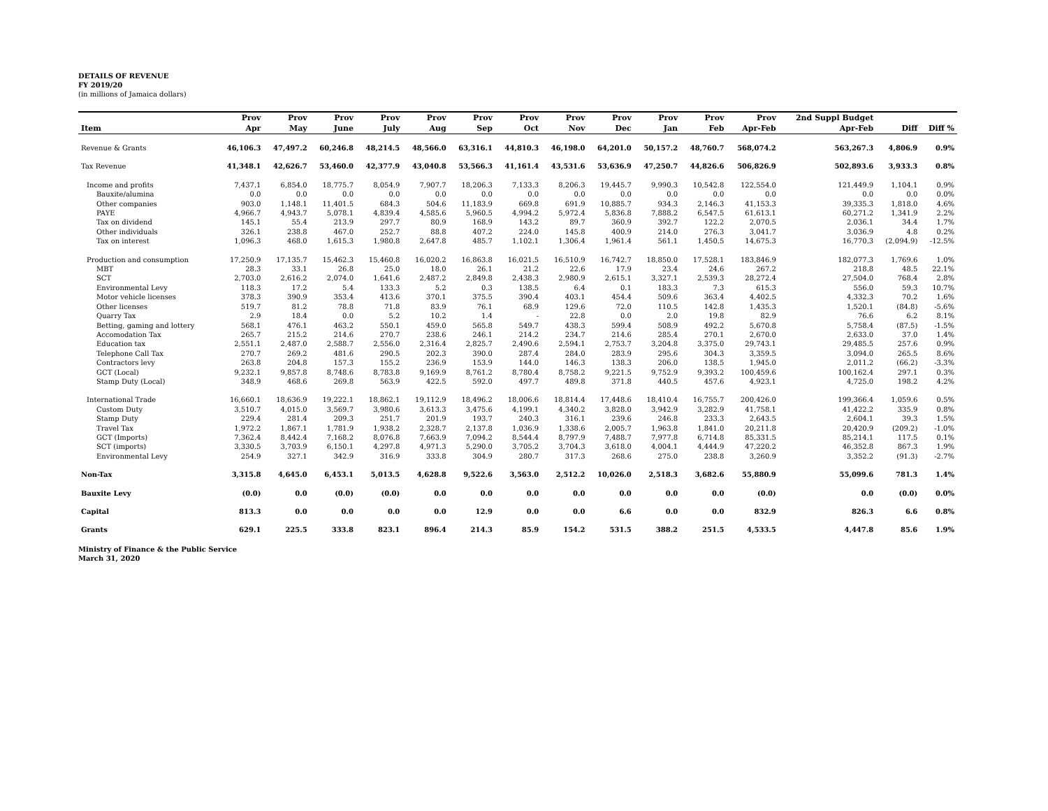DETAILS OF REVENUE
FY 2019/20
(in millions of Jamaica dollars)
| | Prov | Prov | Prov | Prov | Prov | Prov | Prov | Prov | Prov | Prov | Prov | Prov | 2nd Suppl Budget | | |
| --- | --- | --- | --- | --- | --- | --- | --- | --- | --- | --- | --- | --- | --- | --- | --- |
| Item | Apr | May | June | July | Aug | Sep | Oct | Nov | Dec | Jan | Feb | Apr-Feb | Apr-Feb | Diff | Diff % |
| Revenue & Grants | 46,106.3 | 47,497.2 | 60,246.8 | 48,214.5 | 48,566.0 | 63,316.1 | 44,810.3 | 46,198.0 | 64,201.0 | 50,157.2 | 48,760.7 | 568,074.2 | 563,267.3 | 4,806.9 | 0.9% |
| Tax Revenue | 41,348.1 | 42,626.7 | 53,460.0 | 42,377.9 | 43,040.8 | 53,566.3 | 41,161.4 | 43,531.6 | 53,636.9 | 47,250.7 | 44,826.6 | 506,826.9 | 502,893.6 | 3,933.3 | 0.8% |
| Income and profits | 7,437.1 | 6,854.0 | 18,775.7 | 8,054.9 | 7,907.7 | 18,206.3 | 7,133.3 | 8,206.3 | 19,445.7 | 9,990.3 | 10,542.8 | 122,554.0 | 121,449.9 | 1,104.1 | 0.9% |
| Bauxite/alumina | 0.0 | 0.0 | 0.0 | 0.0 | 0.0 | 0.0 | 0.0 | 0.0 | 0.0 | 0.0 | 0.0 | 0.0 | 0.0 | 0.0 | 0.0% |
| Other companies | 903.0 | 1,148.1 | 11,401.5 | 684.3 | 504.6 | 11,183.9 | 669.8 | 691.9 | 10,885.7 | 934.3 | 2,146.3 | 41,153.3 | 39,335.3 | 1,818.0 | 4.6% |
| PAYE | 4,966.7 | 4,943.7 | 5,078.1 | 4,839.4 | 4,585.6 | 5,960.5 | 4,994.2 | 5,972.4 | 5,836.8 | 7,888.2 | 6,547.5 | 61,613.1 | 60,271.2 | 1,341.9 | 2.2% |
| Tax on dividend | 145.1 | 55.4 | 213.9 | 297.7 | 80.9 | 168.9 | 143.2 | 89.7 | 360.9 | 392.7 | 122.2 | 2,070.5 | 2,036.1 | 34.4 | 1.7% |
| Other individuals | 326.1 | 238.8 | 467.0 | 252.7 | 88.8 | 407.2 | 224.0 | 145.8 | 400.9 | 214.0 | 276.3 | 3,041.7 | 3,036.9 | 4.8 | 0.2% |
| Tax on interest | 1,096.3 | 468.0 | 1,615.3 | 1,980.8 | 2,647.8 | 485.7 | 1,102.1 | 1,306.4 | 1,961.4 | 561.1 | 1,450.5 | 14,675.3 | 16,770.3 | (2,094.9) | -12.5% |
| Production and consumption | 17,250.9 | 17,135.7 | 15,462.3 | 15,460.8 | 16,020.2 | 16,863.8 | 16,021.5 | 16,510.9 | 16,742.7 | 18,850.0 | 17,528.1 | 183,846.9 | 182,077.3 | 1,769.6 | 1.0% |
| MBT | 28.3 | 33.1 | 26.8 | 25.0 | 18.0 | 26.1 | 21.2 | 22.6 | 17.9 | 23.4 | 24.6 | 267.2 | 218.8 | 48.5 | 22.1% |
| SCT | 2,703.0 | 2,616.2 | 2,074.0 | 1,641.6 | 2,487.2 | 2,849.8 | 2,438.3 | 2,980.9 | 2,615.1 | 3,327.1 | 2,539.3 | 28,272.4 | 27,504.0 | 768.4 | 2.8% |
| Environmental Levy | 118.3 | 17.2 | 5.4 | 133.3 | 5.2 | 0.3 | 138.5 | 6.4 | 0.1 | 183.3 | 7.3 | 615.3 | 556.0 | 59.3 | 10.7% |
| Motor vehicle licenses | 378.3 | 390.9 | 353.4 | 413.6 | 370.1 | 375.5 | 390.4 | 403.1 | 454.4 | 509.6 | 363.4 | 4,402.5 | 4,332.3 | 70.2 | 1.6% |
| Other licenses | 519.7 | 81.2 | 78.8 | 71.8 | 83.9 | 76.1 | 68.9 | 129.6 | 72.0 | 110.5 | 142.8 | 1,435.3 | 1,520.1 | (84.8) | -5.6% |
| Quarry Tax | 2.9 | 18.4 | 0.0 | 5.2 | 10.2 | 1.4 | - | 22.8 | 0.0 | 2.0 | 19.8 | 82.9 | 76.6 | 6.2 | 8.1% |
| Betting, gaming and lottery | 568.1 | 476.1 | 463.2 | 550.1 | 459.0 | 565.8 | 549.7 | 438.3 | 599.4 | 508.9 | 492.2 | 5,670.8 | 5,758.4 | (87.5) | -1.5% |
| Accomodation Tax | 265.7 | 215.2 | 214.6 | 270.7 | 238.6 | 246.1 | 214.2 | 234.7 | 214.6 | 285.4 | 270.1 | 2,670.0 | 2,633.0 | 37.0 | 1.4% |
| Education tax | 2,551.1 | 2,487.0 | 2,588.7 | 2,556.0 | 2,316.4 | 2,825.7 | 2,490.6 | 2,594.1 | 2,753.7 | 3,204.8 | 3,375.0 | 29,743.1 | 29,485.5 | 257.6 | 0.9% |
| Telephone Call Tax | 270.7 | 269.2 | 481.6 | 290.5 | 202.3 | 390.0 | 287.4 | 284.0 | 283.9 | 295.6 | 304.3 | 3,359.5 | 3,094.0 | 265.5 | 8.6% |
| Contractors levy | 263.8 | 204.8 | 157.3 | 155.2 | 236.9 | 153.9 | 144.0 | 146.3 | 138.3 | 206.0 | 138.5 | 1,945.0 | 2,011.2 | (66.2) | -3.3% |
| GCT (Local) | 9,232.1 | 9,857.8 | 8,748.6 | 8,783.8 | 9,169.9 | 8,761.2 | 8,780.4 | 8,758.2 | 9,221.5 | 9,752.9 | 9,393.2 | 100,459.6 | 100,162.4 | 297.1 | 0.3% |
| Stamp Duty (Local) | 348.9 | 468.6 | 269.8 | 563.9 | 422.5 | 592.0 | 497.7 | 489.8 | 371.8 | 440.5 | 457.6 | 4,923.1 | 4,725.0 | 198.2 | 4.2% |
| International Trade | 16,660.1 | 18,636.9 | 19,222.1 | 18,862.1 | 19,112.9 | 18,496.2 | 18,006.6 | 18,814.4 | 17,448.6 | 18,410.4 | 16,755.7 | 200,426.0 | 199,366.4 | 1,059.6 | 0.5% |
| Custom Duty | 3,510.7 | 4,015.0 | 3,569.7 | 3,980.6 | 3,613.3 | 3,475.6 | 4,199.1 | 4,340.2 | 3,828.0 | 3,942.9 | 3,282.9 | 41,758.1 | 41,422.2 | 335.9 | 0.8% |
| Stamp Duty | 229.4 | 281.4 | 209.3 | 251.7 | 201.9 | 193.7 | 240.3 | 316.1 | 239.6 | 246.8 | 233.3 | 2,643.5 | 2,604.1 | 39.3 | 1.5% |
| Travel Tax | 1,972.2 | 1,867.1 | 1,781.9 | 1,938.2 | 2,328.7 | 2,137.8 | 1,036.9 | 1,338.6 | 2,005.7 | 1,963.8 | 1,841.0 | 20,211.8 | 20,420.9 | (209.2) | -1.0% |
| GCT (Imports) | 7,362.4 | 8,442.4 | 7,168.2 | 8,076.8 | 7,663.9 | 7,094.2 | 8,544.4 | 8,797.9 | 7,488.7 | 7,977.8 | 6,714.8 | 85,331.5 | 85,214.1 | 117.5 | 0.1% |
| SCT (imports) | 3,330.5 | 3,703.9 | 6,150.1 | 4,297.8 | 4,971.3 | 5,290.0 | 3,705.2 | 3,704.3 | 3,618.0 | 4,004.1 | 4,444.9 | 47,220.2 | 46,352.8 | 867.3 | 1.9% |
| Environmental Levy | 254.9 | 327.1 | 342.9 | 316.9 | 333.8 | 304.9 | 280.7 | 317.3 | 268.6 | 275.0 | 238.8 | 3,260.9 | 3,352.2 | (91.3) | -2.7% |
| Non-Tax | 3,315.8 | 4,645.0 | 6,453.1 | 5,013.5 | 4,628.8 | 9,522.6 | 3,563.0 | 2,512.2 | 10,026.0 | 2,518.3 | 3,682.6 | 55,880.9 | 55,099.6 | 781.3 | 1.4% |
| Bauxite Levy | (0.0) | 0.0 | (0.0) | (0.0) | 0.0 | 0.0 | 0.0 | 0.0 | 0.0 | 0.0 | 0.0 | (0.0) | 0.0 | (0.0) | 0.0% |
| Capital | 813.3 | 0.0 | 0.0 | 0.0 | 0.0 | 12.9 | 0.0 | 0.0 | 6.6 | 0.0 | 0.0 | 832.9 | 826.3 | 6.6 | 0.8% |
| Grants | 629.1 | 225.5 | 333.8 | 823.1 | 896.4 | 214.3 | 85.9 | 154.2 | 531.5 | 388.2 | 251.5 | 4,533.5 | 4,447.8 | 85.6 | 1.9% |
Ministry of Finance & the Public Service
March 31, 2020